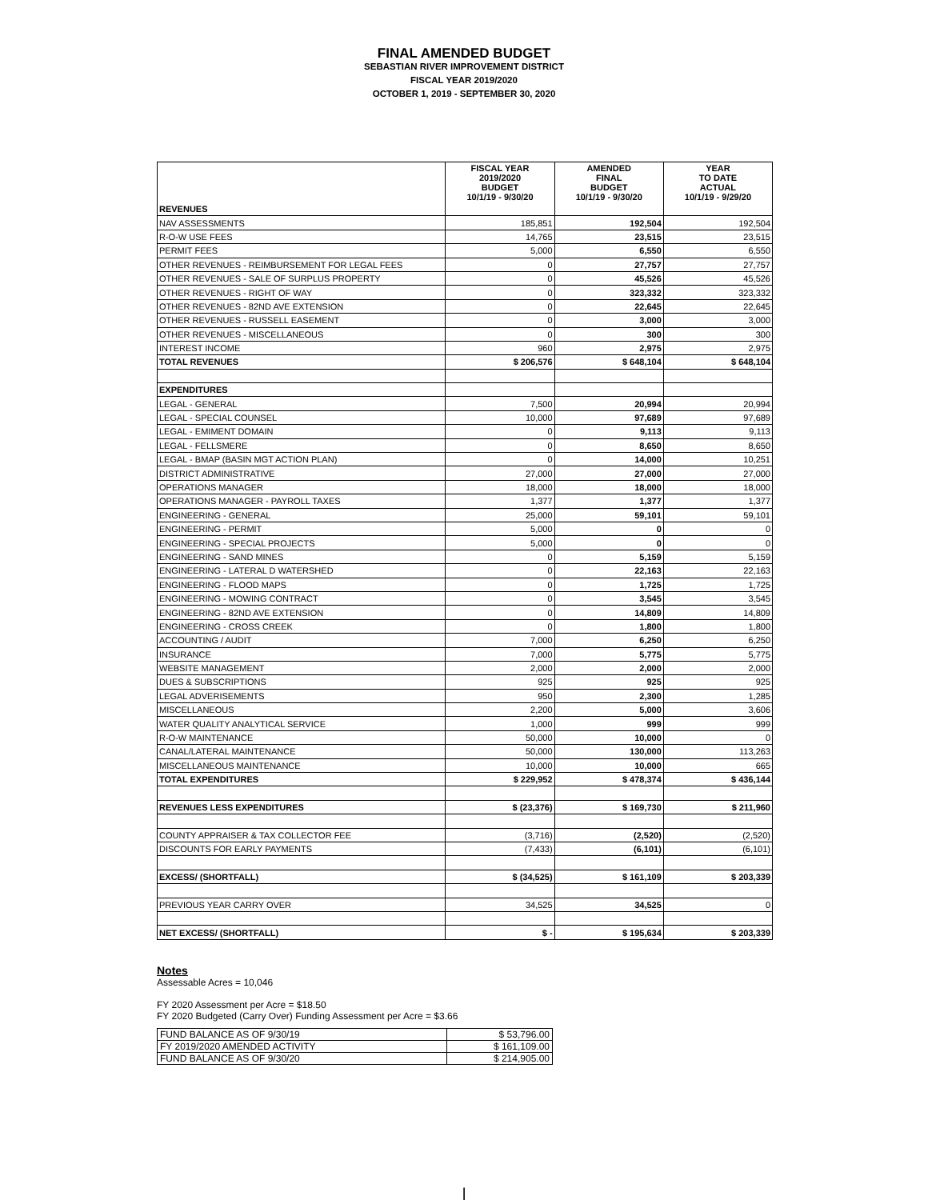FINAL AMENDED BUDGET
SEBASTIAN RIVER IMPROVEMENT DISTRICT
FISCAL YEAR 2019/2020
OCTOBER 1, 2019 - SEPTEMBER 30, 2020
| | FISCAL YEAR 2019/2020 BUDGET 10/1/19 - 9/30/20 | AMENDED FINAL BUDGET 10/1/19 - 9/30/20 | YEAR TO DATE ACTUAL 10/1/19 - 9/29/20 |
| --- | --- | --- | --- |
| REVENUES | | | |
| NAV ASSESSMENTS | 185,851 | 192,504 | 192,504 |
| R-O-W USE FEES | 14,765 | 23,515 | 23,515 |
| PERMIT FEES | 5,000 | 6,550 | 6,550 |
| OTHER REVENUES - REIMBURSEMENT FOR LEGAL FEES | 0 | 27,757 | 27,757 |
| OTHER REVENUES - SALE OF SURPLUS PROPERTY | 0 | 45,526 | 45,526 |
| OTHER REVENUES - RIGHT OF WAY | 0 | 323,332 | 323,332 |
| OTHER REVENUES - 82ND AVE EXTENSION | 0 | 22,645 | 22,645 |
| OTHER REVENUES - RUSSELL EASEMENT | 0 | 3,000 | 3,000 |
| OTHER REVENUES - MISCELLANEOUS | 0 | 300 | 300 |
| INTEREST INCOME | 960 | 2,975 | 2,975 |
| TOTAL REVENUES | $ 206,576 | $ 648,104 | $ 648,104 |
| EXPENDITURES | | | |
| LEGAL - GENERAL | 7,500 | 20,994 | 20,994 |
| LEGAL - SPECIAL COUNSEL | 10,000 | 97,689 | 97,689 |
| LEGAL - EMIMENT DOMAIN | 0 | 9,113 | 9,113 |
| LEGAL - FELLSMERE | 0 | 8,650 | 8,650 |
| LEGAL - BMAP (BASIN MGT ACTION PLAN) | 0 | 14,000 | 10,251 |
| DISTRICT ADMINISTRATIVE | 27,000 | 27,000 | 27,000 |
| OPERATIONS MANAGER | 18,000 | 18,000 | 18,000 |
| OPERATIONS MANAGER - PAYROLL TAXES | 1,377 | 1,377 | 1,377 |
| ENGINEERING - GENERAL | 25,000 | 59,101 | 59,101 |
| ENGINEERING - PERMIT | 5,000 | 0 | 0 |
| ENGINEERING - SPECIAL PROJECTS | 5,000 | 0 | 0 |
| ENGINEERING - SAND MINES | 0 | 5,159 | 5,159 |
| ENGINEERING - LATERAL D WATERSHED | 0 | 22,163 | 22,163 |
| ENGINEERING - FLOOD MAPS | 0 | 1,725 | 1,725 |
| ENGINEERING - MOWING CONTRACT | 0 | 3,545 | 3,545 |
| ENGINEERING - 82ND AVE EXTENSION | 0 | 14,809 | 14,809 |
| ENGINEERING - CROSS CREEK | 0 | 1,800 | 1,800 |
| ACCOUNTING / AUDIT | 7,000 | 6,250 | 6,250 |
| INSURANCE | 7,000 | 5,775 | 5,775 |
| WEBSITE MANAGEMENT | 2,000 | 2,000 | 2,000 |
| DUES & SUBSCRIPTIONS | 925 | 925 | 925 |
| LEGAL ADVERISEMENTS | 950 | 2,300 | 1,285 |
| MISCELLANEOUS | 2,200 | 5,000 | 3,606 |
| WATER QUALITY ANALYTICAL SERVICE | 1,000 | 999 | 999 |
| R-O-W MAINTENANCE | 50,000 | 10,000 | 0 |
| CANAL/LATERAL MAINTENANCE | 50,000 | 130,000 | 113,263 |
| MISCELLANEOUS MAINTENANCE | 10,000 | 10,000 | 665 |
| TOTAL EXPENDITURES | $ 229,952 | $ 478,374 | $ 436,144 |
| REVENUES LESS EXPENDITURES | $ (23,376) | $ 169,730 | $ 211,960 |
| COUNTY APPRAISER & TAX COLLECTOR FEE | (3,716) | (2,520) | (2,520) |
| DISCOUNTS FOR EARLY PAYMENTS | (7,433) | (6,101) | (6,101) |
| EXCESS/ (SHORTFALL) | $ (34,525) | $ 161,109 | $ 203,339 |
| PREVIOUS YEAR CARRY OVER | 34,525 | 34,525 | 0 |
| NET EXCESS/ (SHORTFALL) | $ - | $ 195,634 | $ 203,339 |
Notes
Assessable Acres = 10,046
FY 2020 Assessment per Acre = $18.50
FY 2020 Budgeted (Carry Over) Funding Assessment per Acre = $3.66
| FUND BALANCE AS OF 9/30/19 | $ 53,796.00 |
| FY 2019/2020 AMENDED ACTIVITY | $ 161,109.00 |
| FUND BALANCE AS OF 9/30/20 | $ 214,905.00 |
|